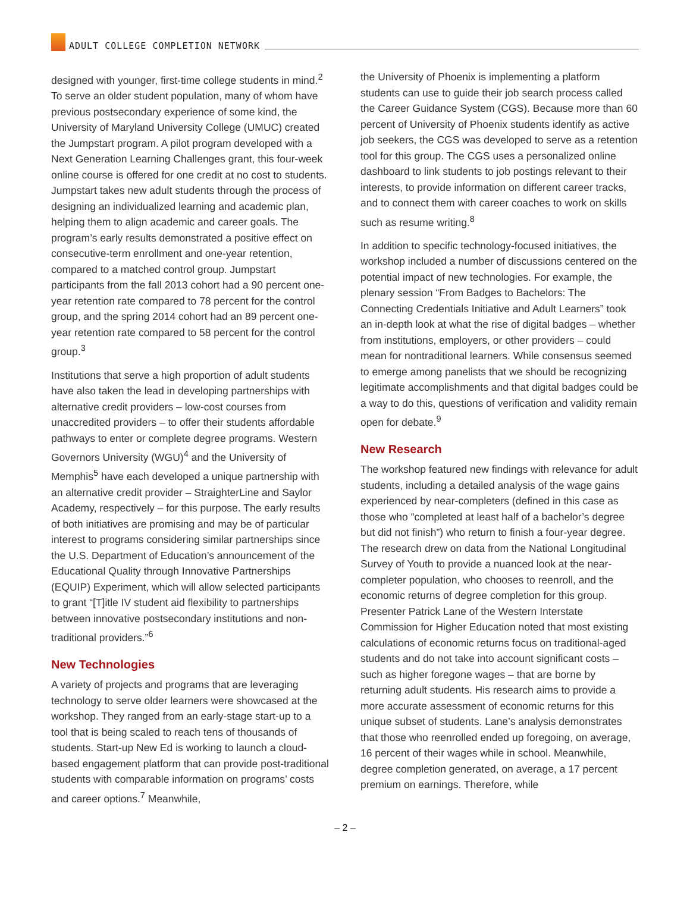ADULT COLLEGE COMPLETION NETWORK
designed with younger, first-time college students in mind.<sup>2</sup> To serve an older student population, many of whom have previous postsecondary experience of some kind, the University of Maryland University College (UMUC) created the Jumpstart program. A pilot program developed with a Next Generation Learning Challenges grant, this four-week online course is offered for one credit at no cost to students. Jumpstart takes new adult students through the process of designing an individualized learning and academic plan, helping them to align academic and career goals. The program’s early results demonstrated a positive effect on consecutive-term enrollment and one-year retention, compared to a matched control group. Jumpstart participants from the fall 2013 cohort had a 90 percent one-year retention rate compared to 78 percent for the control group, and the spring 2014 cohort had an 89 percent one-year retention rate compared to 58 percent for the control group.<sup>3</sup>
Institutions that serve a high proportion of adult students have also taken the lead in developing partnerships with alternative credit providers – low-cost courses from unaccredited providers – to offer their students affordable pathways to enter or complete degree programs. Western Governors University (WGU)<sup>4</sup> and the University of Memphis<sup>5</sup> have each developed a unique partnership with an alternative credit provider – StraighterLine and Saylor Academy, respectively – for this purpose. The early results of both initiatives are promising and may be of particular interest to programs considering similar partnerships since the U.S. Department of Education’s announcement of the Educational Quality through Innovative Partnerships (EQUIP) Experiment, which will allow selected participants to grant “[T]itle IV student aid flexibility to partnerships between innovative postsecondary institutions and non-traditional providers.”<sup>6</sup>
New Technologies
A variety of projects and programs that are leveraging technology to serve older learners were showcased at the workshop. They ranged from an early-stage start-up to a tool that is being scaled to reach tens of thousands of students. Start-up New Ed is working to launch a cloud-based engagement platform that can provide post-traditional students with comparable information on programs’ costs and career options.<sup>7</sup> Meanwhile,
the University of Phoenix is implementing a platform students can use to guide their job search process called the Career Guidance System (CGS). Because more than 60 percent of University of Phoenix students identify as active job seekers, the CGS was developed to serve as a retention tool for this group. The CGS uses a personalized online dashboard to link students to job postings relevant to their interests, to provide information on different career tracks, and to connect them with career coaches to work on skills such as resume writing.<sup>8</sup>
In addition to specific technology-focused initiatives, the workshop included a number of discussions centered on the potential impact of new technologies. For example, the plenary session “From Badges to Bachelors: The Connecting Credentials Initiative and Adult Learners” took an in-depth look at what the rise of digital badges – whether from institutions, employers, or other providers – could mean for nontraditional learners. While consensus seemed to emerge among panelists that we should be recognizing legitimate accomplishments and that digital badges could be a way to do this, questions of verification and validity remain open for debate.<sup>9</sup>
New Research
The workshop featured new findings with relevance for adult students, including a detailed analysis of the wage gains experienced by near-completers (defined in this case as those who “completed at least half of a bachelor’s degree but did not finish”) who return to finish a four-year degree. The research drew on data from the National Longitudinal Survey of Youth to provide a nuanced look at the near-completer population, who chooses to reenroll, and the economic returns of degree completion for this group. Presenter Patrick Lane of the Western Interstate Commission for Higher Education noted that most existing calculations of economic returns focus on traditional-aged students and do not take into account significant costs – such as higher foregone wages – that are borne by returning adult students. His research aims to provide a more accurate assessment of economic returns for this unique subset of students. Lane’s analysis demonstrates that those who reenrolled ended up foregoing, on average, 16 percent of their wages while in school. Meanwhile, degree completion generated, on average, a 17 percent premium on earnings. Therefore, while
– 2 –